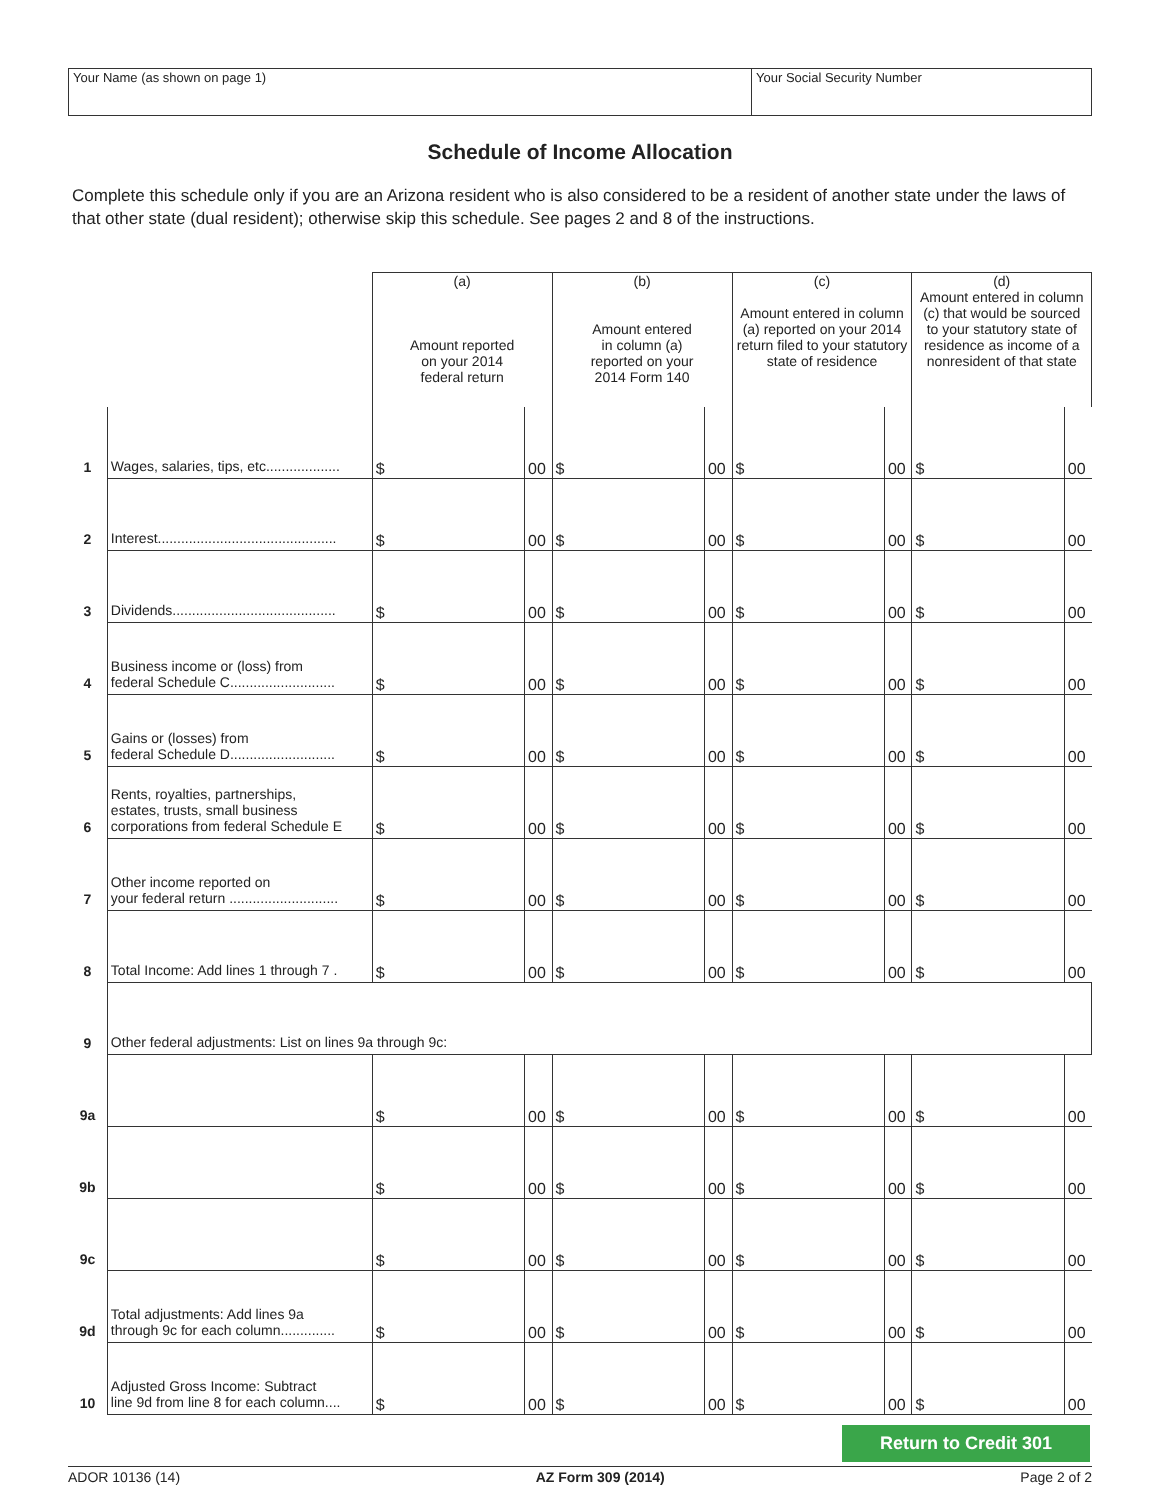Your Name (as shown on page 1) Your Social Security Number
Schedule of Income Allocation
Complete this schedule only if you are an Arizona resident who is also considered to be a resident of another state under the laws of that other state (dual resident); otherwise skip this schedule. See pages 2 and 8 of the instructions.
| | | (a) Amount reported on your 2014 federal return | | (b) Amount entered in column (a) reported on your 2014 Form 140 | | (c) Amount entered in column (a) reported on your 2014 return filed to your statutory state of residence | | (d) Amount entered in column (c) that would be sourced to your statutory state of residence as income of a nonresident of that state | |
| 1 | Wages, salaries, tips, etc................... | $ | 00 | $ | 00 | $ | 00 | $ | 00 |
| 2 | Interest.............................................. | $ | 00 | $ | 00 | $ | 00 | $ | 00 |
| 3 | Dividends.......................................... | $ | 00 | $ | 00 | $ | 00 | $ | 00 |
| 4 | Business income or (loss) from federal Schedule C........................... | $ | 00 | $ | 00 | $ | 00 | $ | 00 |
| 5 | Gains or (losses) from federal Schedule D........................... | $ | 00 | $ | 00 | $ | 00 | $ | 00 |
| 6 | Rents, royalties, partnerships, estates, trusts, small business corporations from federal Schedule E | $ | 00 | $ | 00 | $ | 00 | $ | 00 |
| 7 | Other income reported on your federal return ............................ | $ | 00 | $ | 00 | $ | 00 | $ | 00 |
| 8 | Total Income: Add lines 1 through 7 . | $ | 00 | $ | 00 | $ | 00 | $ | 00 |
| 9 | Other federal adjustments: List on lines 9a through 9c: | | | | | | | | |
| 9a | | $ | 00 | $ | 00 | $ | 00 | $ | 00 |
| 9b | | $ | 00 | $ | 00 | $ | 00 | $ | 00 |
| 9c | | $ | 00 | $ | 00 | $ | 00 | $ | 00 |
| 9d | Total adjustments: Add lines 9a through 9c for each column.............. | $ | 00 | $ | 00 | $ | 00 | $ | 00 |
| 10 | Adjusted Gross Income: Subtract line 9d from line 8 for each column.... | $ | 00 | $ | 00 | $ | 00 | $ | 00 |
Return to Credit 301
ADOR 10136 (14) AZ Form 309 (2014) Page 2 of 2